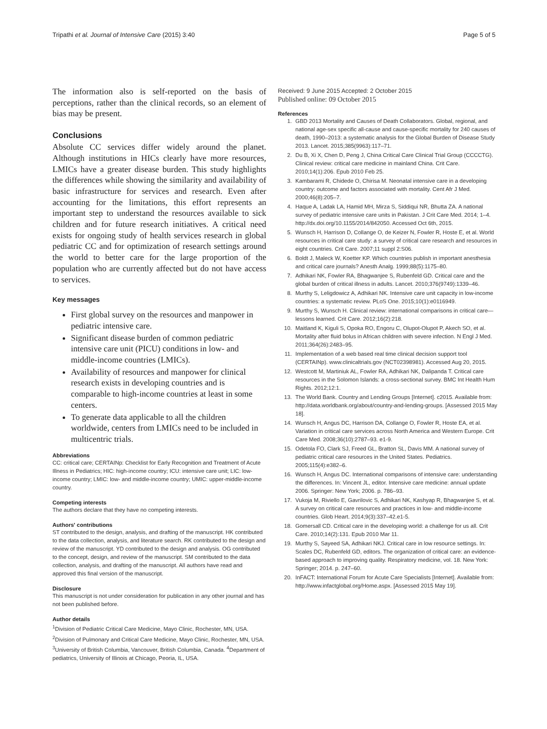Tripathi et al. Journal of Intensive Care (2015) 3:40 Page 5 of 5
The information also is self-reported on the basis of perceptions, rather than the clinical records, so an element of bias may be present.
Conclusions
Absolute CC services differ widely around the planet. Although institutions in HICs clearly have more resources, LMICs have a greater disease burden. This study highlights the differences while showing the similarity and availability of basic infrastructure for services and research. Even after accounting for the limitations, this effort represents an important step to understand the resources available to sick children and for future research initiatives. A critical need exists for ongoing study of health services research in global pediatric CC and for optimization of research settings around the world to better care for the large proportion of the population who are currently affected but do not have access to services.
Key messages
First global survey on the resources and manpower in pediatric intensive care.
Significant disease burden of common pediatric intensive care unit (PICU) conditions in low- and middle-income countries (LMICs).
Availability of resources and manpower for clinical research exists in developing countries and is comparable to high-income countries at least in some centers.
To generate data applicable to all the children worldwide, centers from LMICs need to be included in multicentric trials.
Abbreviations
CC: critical care; CERTAINp: Checklist for Early Recognition and Treatment of Acute Illness in Pediatrics; HIC: high-income country; ICU: intensive care unit; LIC: low-income country; LMIC: low- and middle-income country; UMIC: upper-middle-income country.
Competing interests
The authors declare that they have no competing interests.
Authors' contributions
ST contributed to the design, analysis, and drafting of the manuscript. HK contributed to the data collection, analysis, and literature search. RK contributed to the design and review of the manuscript. YD contributed to the design and analysis. OG contributed to the concept, design, and review of the manuscript. SM contributed to the data collection, analysis, and drafting of the manuscript. All authors have read and approved this final version of the manuscript.
Disclosure
This manuscript is not under consideration for publication in any other journal and has not been published before.
Author details
<sup>1</sup> Division of Pediatric Critical Care Medicine, Mayo Clinic, Rochester, MN, USA. <sup>2</sup>Division of Pulmonary and Critical Care Medicine, Mayo Clinic, Rochester, MN, USA. <sup>3</sup>University of British Columbia, Vancouver, British Columbia, Canada. <sup>4</sup>Department of pediatrics, University of Illinois at Chicago, Peoria, IL, USA.
Received: 9 June 2015 Accepted: 2 October 2015
Published online: 09 October 2015
References
1. GBD 2013 Mortality and Causes of Death Collaborators. Global, regional, and national age-sex specific all-cause and cause-specific mortality for 240 causes of death, 1990–2013: a systematic analysis for the Global Burden of Disease Study 2013. Lancet. 2015;385(9963):117–71.
2. Du B, Xi X, Chen D, Peng J, China Critical Care Clinical Trial Group (CCCCTG). Clinical review: critical care medicine in mainland China. Crit Care. 2010;14(1):206. Epub 2010 Feb 25.
3. Kambarami R, Chidede O, Chirisa M. Neonatal intensive care in a developing country: outcome and factors associated with mortality. Cent Afr J Med. 2000;46(8):205–7.
4. Haque A, Ladak LA, Hamid MH, Mirza S, Siddiqui NR, Bhutta ZA. A national survey of pediatric intensive care units in Pakistan. J Crit Care Med. 2014; 1–4. http://dx.doi.org/10.1155/2014/842050. Accessed Oct 6th, 2015.
5. Wunsch H, Harrison D, Collange O, de Keizer N, Fowler R, Hoste E, et al. World resources in critical care study: a survey of critical care research and resources in eight countries. Crit Care. 2007;11 suppl 2:S06.
6. Boldt J, Maleck W, Koetter KP. Which countries publish in important anesthesia and critical care journals? Anesth Analg. 1999;88(5):1175–80.
7. Adhikari NK, Fowler RA, Bhagwanjee S, Rubenfeld GD. Critical care and the global burden of critical illness in adults. Lancet. 2010;376(9749):1339–46.
8. Murthy S, Leligdowicz A, Adhikari NK. Intensive care unit capacity in low-income countries: a systematic review. PLoS One. 2015;10(1):e0116949.
9. Murthy S, Wunsch H. Clinical review: international comparisons in critical care—lessons learned. Crit Care. 2012;16(2):218.
10. Maitland K, Kiguli S, Opoka RO, Engoru C, Olupot-Olupot P, Akech SO, et al. Mortality after fluid bolus in African children with severe infection. N Engl J Med. 2011;364(26):2483–95.
11. Implementation of a web based real time clinical decision support tool (CERTAINp). www.clinicaltrials.gov (NCT02398981). Accessed Aug 20, 2015.
12. Westcott M, Martiniuk AL, Fowler RA, Adhikari NK, Dalipanda T. Critical care resources in the Solomon Islands: a cross-sectional survey. BMC Int Health Hum Rights. 2012;12:1.
13. The World Bank. Country and Lending Groups [Internet]. c2015. Available from: http://data.worldbank.org/about/country-and-lending-groups. [Assessed 2015 May 18].
14. Wunsch H, Angus DC, Harrison DA, Collange O, Fowler R, Hoste EA, et al. Variation in critical care services across North America and Western Europe. Crit Care Med. 2008;36(10):2787–93. e1-9.
15. Odetola FO, Clark SJ, Freed GL, Bratton SL, Davis MM. A national survey of pediatric critical care resources in the United States. Pediatrics. 2005;115(4):e382–6.
16. Wunsch H, Angus DC. International comparisons of intensive care: understanding the differences. In: Vincent JL, editor. Intensive care medicine: annual update 2006. Springer: New York; 2006. p. 786–93.
17. Vukoja M, Riviello E, Gavrilovic S, Adhikari NK, Kashyap R, Bhagwanjee S, et al. A survey on critical care resources and practices in low- and middle-income countries. Glob Heart. 2014;9(3):337–42.e1-5.
18. Gomersall CD. Critical care in the developing world: a challenge for us all. Crit Care. 2010;14(2):131. Epub 2010 Mar 11.
19. Murthy S, Sayeed SA, Adhikari NKJ. Critical care in low resource settings. In: Scales DC, Rubenfeld GD, editors. The organization of critical care: an evidence-based approach to improving quality. Respiratory medicine, vol. 18. New York: Springer; 2014. p. 247–60.
20. InFACT: International Forum for Acute Care Specialists [Internet]. Available from: http://www.infactglobal.org/Home.aspx. [Assessed 2015 May 19].